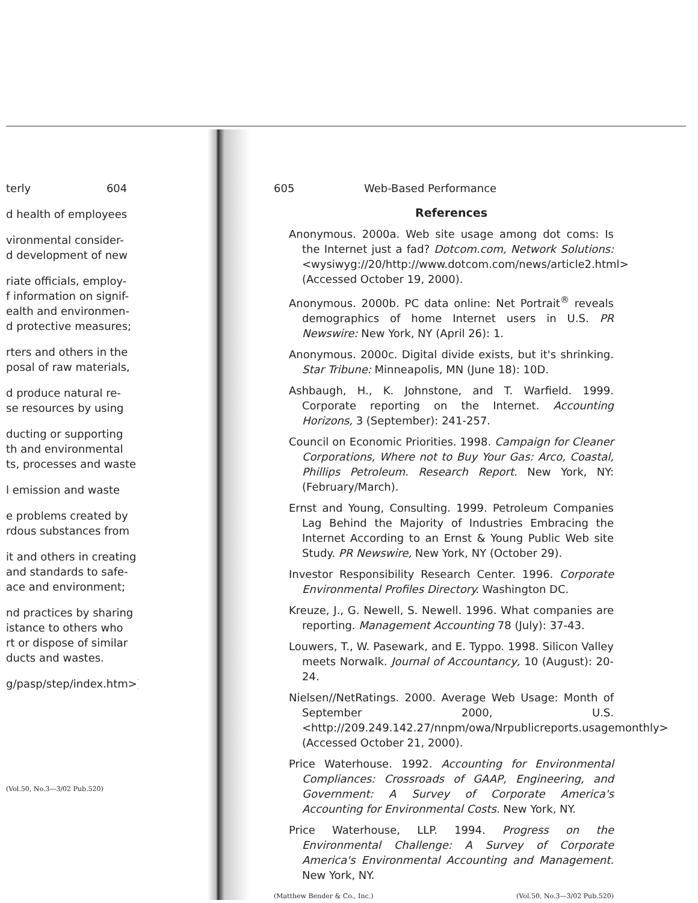terly 604
d health of employees
vironmental consider-
d development of new
riate officials, employ-
f information on signif-
ealth and environmen-
d protective measures;
rters and others in the
posal of raw materials,
d produce natural re-
se resources by using
ducting or supporting
th and environmental
ts, processes and waste
l emission and waste
e problems created by
rdous substances from
it and others in creating
and standards to safe-
ace and environment;
nd practices by sharing
istance to others who
rt or dispose of similar
ducts and wastes.
g/pasp/step/index.htm>)
(Vol.50, No.3—3/02 Pub.520)
605 Web-Based Performance
References
Anonymous. 2000a. Web site usage among dot coms: Is the Internet just a fad? Dotcom.com, Network Solutions: <wysiwyg://20/http://www.dotcom.com/news/article2.html> (Accessed October 19, 2000).
Anonymous. 2000b. PC data online: Net Portrait<sup>®</sup> reveals demographics of home Internet users in U.S. PR Newswire: New York, NY (April 26): 1.
Anonymous. 2000c. Digital divide exists, but it's shrinking. Star Tribune: Minneapolis, MN (June 18): 10D.
Ashbaugh, H., K. Johnstone, and T. Warfield. 1999. Corporate reporting on the Internet. Accounting Horizons, 3 (September): 241-257.
Council on Economic Priorities. 1998. Campaign for Cleaner Corporations, Where not to Buy Your Gas: Arco, Coastal, Phillips Petroleum. Research Report. New York, NY: (February/March).
Ernst and Young, Consulting. 1999. Petroleum Companies Lag Behind the Majority of Industries Embracing the Internet According to an Ernst & Young Public Web site Study. PR Newswire, New York, NY (October 29).
Investor Responsibility Research Center. 1996. Corporate Environmental Profiles Directory. Washington DC.
Kreuze, J., G. Newell, S. Newell. 1996. What companies are reporting. Management Accounting 78 (July): 37-43.
Louwers, T., W. Pasewark, and E. Typpo. 1998. Silicon Valley meets Norwalk. Journal of Accountancy, 10 (August): 20-24.
Nielsen//NetRatings. 2000. Average Web Usage: Month of September 2000, U.S. <http://209.249.142.27/nnpm/owa/Nrpublicreports.usagemonthly> (Accessed October 21, 2000).
Price Waterhouse. 1992. Accounting for Environmental Compliances: Crossroads of GAAP, Engineering, and Government: A Survey of Corporate America's Accounting for Environmental Costs. New York, NY.
Price Waterhouse, LLP. 1994. Progress on the Environmental Challenge: A Survey of Corporate America's Environmental Accounting and Management. New York, NY.
(Matthew Bender & Co., Inc.) (Vol.50, No.3—3/02 Pub.520)